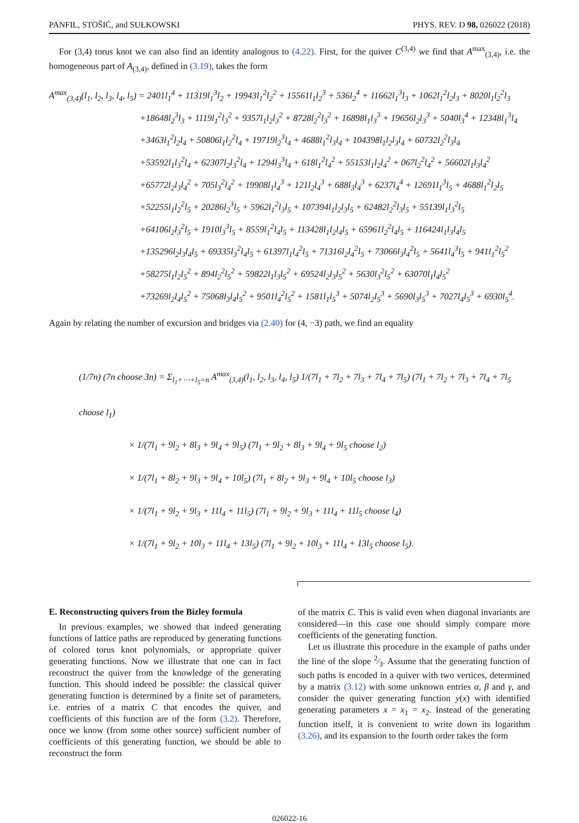PANFIL, STOŠIĆ, and SUŁKOWSKI PHYS. REV. D 98, 026022 (2018)
For (3,4) torus knot we can also find an identity analogous to (4.22). First, for the quiver C<sup>(3,4)</sup> we find that A<sup>max</sup><sub>(3,4)</sub>, i.e. the homogeneous part of A<sub>(3,4)</sub>, defined in (3.19), takes the form
A<sup>max</sup><sub>(3,4)</sub>(l<sub>1</sub>, l<sub>2</sub>, l<sub>3</sub>, l<sub>4</sub>, l<sub>5</sub>) = 2401l<sub>1</sub><sup>4</sup> + 11319l<sub>1</sub><sup>3</sup>l<sub>2</sub> + 19943l<sub>1</sub><sup>2</sup>l<sub>2</sub><sup>2</sup> + 15561l<sub>1</sub>l<sub>2</sub><sup>3</sup> + 536l<sub>2</sub><sup>4</sup> + 11662l<sub>1</sub><sup>3</sup>l<sub>3</sub> + 1062l<sub>1</sub><sup>2</sup>l<sub>2</sub>l<sub>3</sub> + 8020l<sub>1</sub>l<sub>2</sub><sup>2</sup>l<sub>3</sub>
+18648l<sub>2</sub><sup>3</sup>l<sub>3</sub> + 1119l<sub>1</sub><sup>2</sup>l<sub>3</sub><sup>2</sup> + 9357l<sub>1</sub>l<sub>2</sub>l<sub>3</sub><sup>2</sup> + 8728l<sub>2</sub><sup>2</sup>l<sub>3</sub><sup>2</sup> + 16898l<sub>1</sub>l<sub>3</sub><sup>3</sup> + 19656l<sub>2</sub>l<sub>3</sub><sup>3</sup> + 5040l<sub>3</sub><sup>4</sup> + 12348l<sub>1</sub><sup>3</sup>l<sub>4</sub>
+3463l<sub>1</sub><sup>2</sup>l<sub>2</sub>l<sub>4</sub> + 50806l<sub>1</sub>l<sub>2</sub><sup>2</sup>l<sub>4</sub> + 19719l<sub>2</sub><sup>3</sup>l<sub>4</sub> + 4688l<sub>1</sub><sup>2</sup>l<sub>3</sub>l<sub>4</sub> + 104398l<sub>1</sub>l<sub>2</sub>l<sub>3</sub>l<sub>4</sub> + 60732l<sub>2</sub><sup>2</sup>l<sub>3</sub>l<sub>4</sub>
+53592l<sub>1</sub>l<sub>3</sub><sup>2</sup>l<sub>4</sub> + 62307l<sub>2</sub>l<sub>3</sub><sup>2</sup>l<sub>4</sub> + 1294l<sub>3</sub><sup>3</sup>l<sub>4</sub> + 618l<sub>1</sub><sup>2</sup>l<sub>4</sub><sup>2</sup> + 55153l<sub>1</sub>l<sub>2</sub>l<sub>4</sub><sup>2</sup> + 067l<sub>2</sub><sup>2</sup>l<sub>4</sub><sup>2</sup> + 56602l<sub>1</sub>l<sub>3</sub>l<sub>4</sub><sup>2</sup>
+65772l<sub>2</sub>l<sub>3</sub>l<sub>4</sub><sup>2</sup> + 705l<sub>3</sub><sup>2</sup>l<sub>4</sub><sup>2</sup> + 19908l<sub>1</sub>l<sub>4</sub><sup>3</sup> + 121l<sub>2</sub>l<sub>4</sub><sup>3</sup> + 688l<sub>3</sub>l<sub>4</sub><sup>3</sup> + 6237l<sub>4</sub><sup>4</sup> + 12691l<sub>1</sub><sup>3</sup>l<sub>5</sub> + 4688l<sub>1</sub><sup>2</sup>l<sub>2</sub>l<sub>5</sub>
+52255l<sub>1</sub>l<sub>2</sub><sup>2</sup>l<sub>5</sub> + 20286l<sub>2</sub><sup>3</sup>l<sub>5</sub> + 5962l<sub>1</sub><sup>2</sup>l<sub>3</sub>l<sub>5</sub> + 107394l<sub>1</sub>l<sub>2</sub>l<sub>3</sub>l<sub>5</sub> + 62482l<sub>2</sub><sup>2</sup>l<sub>3</sub>l<sub>5</sub> + 55139l<sub>1</sub>l<sub>3</sub><sup>2</sup>l<sub>5</sub>
+64106l<sub>2</sub>l<sub>3</sub><sup>2</sup>l<sub>5</sub> + 1910l<sub>3</sub><sup>3</sup>l<sub>5</sub> + 8559l<sub>1</sub><sup>2</sup>l<sub>4</sub>l<sub>5</sub> + 113428l<sub>1</sub>l<sub>2</sub>l<sub>4</sub>l<sub>5</sub> + 65961l<sub>2</sub><sup>2</sup>l<sub>4</sub>l<sub>5</sub> + 116424l<sub>1</sub>l<sub>3</sub>l<sub>4</sub>l<sub>5</sub>
+135296l<sub>2</sub>l<sub>3</sub>l<sub>4</sub>l<sub>5</sub> + 69335l<sub>3</sub><sup>2</sup>l<sub>4</sub>l<sub>5</sub> + 61397l<sub>1</sub>l<sub>4</sub><sup>2</sup>l<sub>5</sub> + 71316l<sub>2</sub>l<sub>4</sub><sup>2</sup>l<sub>5</sub> + 73066l<sub>3</sub>l<sub>4</sub><sup>2</sup>l<sub>5</sub> + 5641l<sub>4</sub><sup>3</sup>l<sub>5</sub> + 941l<sub>1</sub><sup>2</sup>l<sub>5</sub><sup>2</sup>
+58275l<sub>1</sub>l<sub>2</sub>l<sub>5</sub><sup>2</sup> + 894l<sub>2</sub><sup>2</sup>l<sub>5</sub><sup>2</sup> + 59822l<sub>1</sub>l<sub>3</sub>l<sub>5</sub><sup>2</sup> + 69524l<sub>2</sub>l<sub>3</sub>l<sub>5</sub><sup>2</sup> + 5630l<sub>3</sub><sup>2</sup>l<sub>5</sub><sup>2</sup> + 63070l<sub>1</sub>l<sub>4</sub>l<sub>5</sub><sup>2</sup>
+73269l<sub>2</sub>l<sub>4</sub>l<sub>5</sub><sup>2</sup> + 75068l<sub>3</sub>l<sub>4</sub>l<sub>5</sub><sup>2</sup> + 9501l<sub>4</sub><sup>2</sup>l<sub>5</sub><sup>2</sup> + 1581l<sub>1</sub>l<sub>5</sub><sup>3</sup> + 5074l<sub>2</sub>l<sub>5</sub><sup>3</sup> + 5690l<sub>3</sub>l<sub>5</sub><sup>3</sup> + 7027l<sub>4</sub>l<sub>5</sub><sup>3</sup> + 6930l<sub>5</sub><sup>4</sup>.
Again by relating the number of excursion and bridges via (2.40) for (4, −3) path, we find an equality
(1/7n) (7n choose 3n) = Σ<sub>l<sub>1</sub>+⋯+l<sub>5</sub>=n</sub> A<sup>max</sup><sub>(3,4)</sub>(l<sub>1</sub>, l<sub>2</sub>, l<sub>3</sub>, l<sub>4</sub>, l<sub>5</sub>) 1/(7l<sub>1</sub> + 7l<sub>2</sub> + 7l<sub>3</sub> + 7l<sub>4</sub> + 7l<sub>5</sub>) (7l<sub>1</sub> + 7l<sub>2</sub> + 7l<sub>3</sub> + 7l<sub>4</sub> + 7l<sub>5</sub> choose l<sub>1</sub>)
× 1/(7l<sub>1</sub> + 9l<sub>2</sub> + 8l<sub>3</sub> + 9l<sub>4</sub> + 9l<sub>5</sub>) (7l<sub>1</sub> + 9l<sub>2</sub> + 8l<sub>3</sub> + 9l<sub>4</sub> + 9l<sub>5</sub> choose l<sub>2</sub>)
× 1/(7l<sub>1</sub> + 8l<sub>2</sub> + 9l<sub>3</sub> + 9l<sub>4</sub> + 10l<sub>5</sub>) (7l<sub>1</sub> + 8l<sub>2</sub> + 9l<sub>3</sub> + 9l<sub>4</sub> + 10l<sub>5</sub> choose l<sub>3</sub>)
× 1/(7l<sub>1</sub> + 9l<sub>2</sub> + 9l<sub>3</sub> + 11l<sub>4</sub> + 11l<sub>5</sub>) (7l<sub>1</sub> + 9l<sub>2</sub> + 9l<sub>3</sub> + 11l<sub>4</sub> + 11l<sub>5</sub> choose l<sub>4</sub>)
× 1/(7l<sub>1</sub> + 9l<sub>2</sub> + 10l<sub>3</sub> + 11l<sub>4</sub> + 13l<sub>5</sub>) (7l<sub>1</sub> + 9l<sub>2</sub> + 10l<sub>3</sub> + 11l<sub>4</sub> + 13l<sub>5</sub> choose l<sub>5</sub>).
E. Reconstructing quivers from the Bizley formula
In previous examples, we showed that indeed generating functions of lattice paths are reproduced by generating functions of colored torus knot polynomials, or appropriate quiver generating functions. Now we illustrate that one can in fact reconstruct the quiver from the knowledge of the generating function. This should indeed be possible: the classical quiver generating function is determined by a finite set of parameters, i.e. entries of a matrix C that encodes the quiver, and coefficients of this function are of the form (3.2). Therefore, once we know (from some other source) sufficient number of coefficients of this generating function, we should be able to reconstruct the form
of the matrix C. This is valid even when diagonal invariants are considered—in this case one should simply compare more coefficients of the generating function.
Let us illustrate this procedure in the example of paths under the line of the slope 2⁄3. Assume that the generating function of such paths is encoded in a quiver with two vertices, determined by a matrix (3.12) with some unknown entries α, β and γ, and consider the quiver generating function y(x) with identified generating parameters x = x<sub>1</sub> = x<sub>2</sub>. Instead of the generating function itself, it is convenient to write down its logarithm (3.26), and its expansion to the fourth order takes the form
026022-16